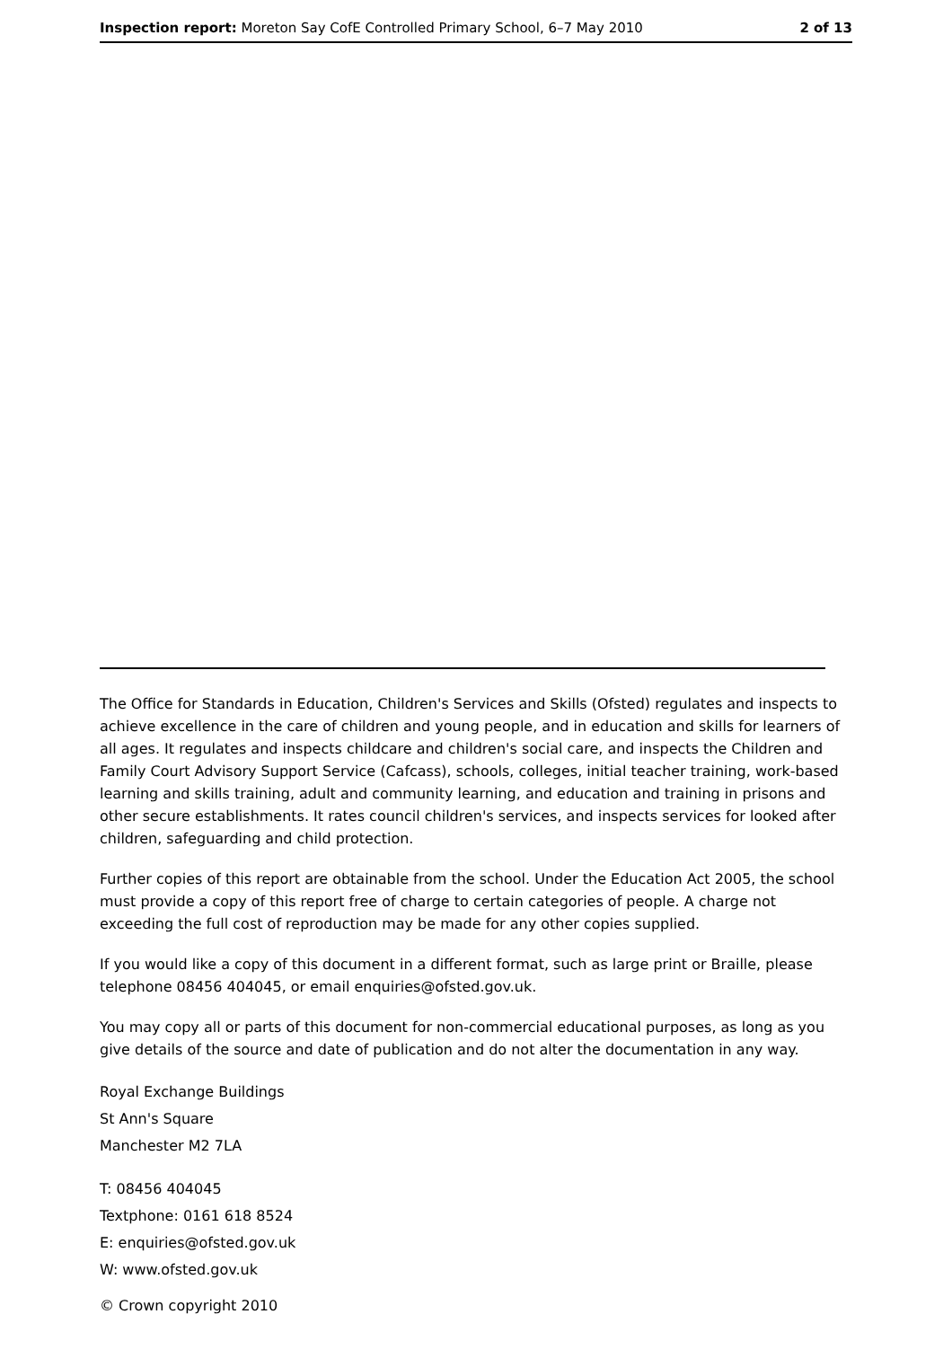Inspection report: Moreton Say CofE Controlled Primary School, 6–7 May 2010 2 of 13
The Office for Standards in Education, Children's Services and Skills (Ofsted) regulates and inspects to achieve excellence in the care of children and young people, and in education and skills for learners of all ages. It regulates and inspects childcare and children's social care, and inspects the Children and Family Court Advisory Support Service (Cafcass), schools, colleges, initial teacher training, work-based learning and skills training, adult and community learning, and education and training in prisons and other secure establishments. It rates council children's services, and inspects services for looked after children, safeguarding and child protection.
Further copies of this report are obtainable from the school. Under the Education Act 2005, the school must provide a copy of this report free of charge to certain categories of people. A charge not exceeding the full cost of reproduction may be made for any other copies supplied.
If you would like a copy of this document in a different format, such as large print or Braille, please telephone 08456 404045, or email enquiries@ofsted.gov.uk.
You may copy all or parts of this document for non-commercial educational purposes, as long as you give details of the source and date of publication and do not alter the documentation in any way.
Royal Exchange Buildings
St Ann's Square
Manchester M2 7LA
T: 08456 404045
Textphone: 0161 618 8524
E: enquiries@ofsted.gov.uk
W: www.ofsted.gov.uk
© Crown copyright 2010